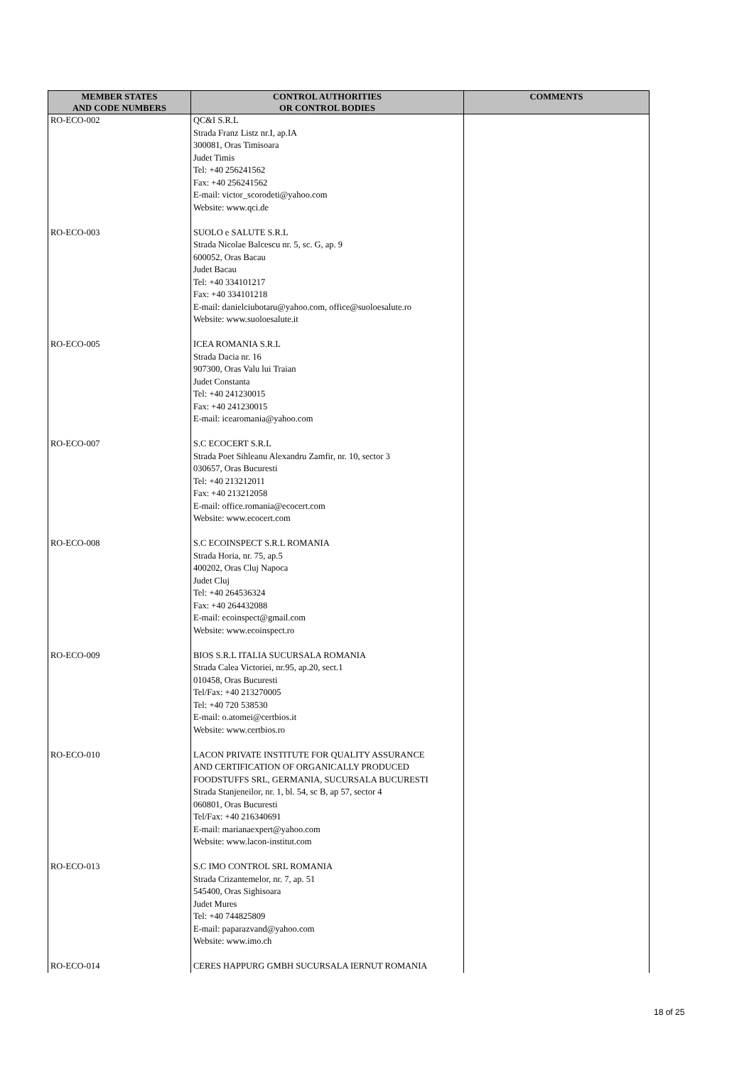| MEMBER STATES AND CODE NUMBERS | CONTROL AUTHORITIES OR CONTROL BODIES | COMMENTS |
| --- | --- | --- |
| RO-ECO-002 | QC&I S.R.L Strada Franz Listz nr.I, ap.IA 300081, Oras Timisoara Judet Timis Tel: +40 256241562 Fax: +40 256241562 E-mail: victor_scorodeti@yahoo.com Website: www.qci.de | |
| RO-ECO-003 | SUOLO e SALUTE S.R.L Strada Nicolae Balcescu nr. 5, sc. G, ap. 9 600052, Oras Bacau Judet Bacau Tel: +40 334101217 Fax: +40 334101218 E-mail: danielciubotaru@yahoo.com, office@suoloesalute.ro Website: www.suoloesalute.it | |
| RO-ECO-005 | ICEA ROMANIA S.R.L Strada Dacia nr. 16 907300, Oras Valu lui Traian Judet Constanta Tel: +40 241230015 Fax: +40 241230015 E-mail: icearomania@yahoo.com | |
| RO-ECO-007 | S.C ECOCERT S.R.L Strada Poet Sihleanu Alexandru Zamfir, nr. 10, sector 3 030657, Oras Bucuresti Tel: +40 213212011 Fax: +40 213212058 E-mail: office.romania@ecocert.com Website: www.ecocert.com | |
| RO-ECO-008 | S.C ECOINSPECT S.R.L ROMANIA Strada Horia, nr. 75, ap.5 400202, Oras Cluj Napoca Judet Cluj Tel: +40 264536324 Fax: +40 264432088 E-mail: ecoinspect@gmail.com Website: www.ecoinspect.ro | |
| RO-ECO-009 | BIOS S.R.L ITALIA SUCURSALA ROMANIA Strada Calea Victoriei, nr.95, ap.20, sect.1 010458, Oras Bucuresti Tel/Fax: +40 213270005 Tel: +40 720 538530 E-mail: o.atomei@certbios.it Website: www.certbios.ro | |
| RO-ECO-010 | LACON PRIVATE INSTITUTE FOR QUALITY ASSURANCE AND CERTIFICATION OF ORGANICALLY PRODUCED FOODSTUFFS SRL, GERMANIA, SUCURSALA BUCURESTI Strada Stanjeneilor, nr. 1, bl. 54, sc B, ap 57, sector 4 060801, Oras Bucuresti Tel/Fax: +40 216340691 E-mail: marianaexpert@yahoo.com Website: www.lacon-institut.com | |
| RO-ECO-013 | S.C IMO CONTROL SRL ROMANIA Strada Crizantemelor, nr. 7, ap. 51 545400, Oras Sighisoara Judet Mures Tel: +40 744825809 E-mail: paparazvand@yahoo.com Website: www.imo.ch | |
| RO-ECO-014 | CERES HAPPURG GMBH SUCURSALA IERNUT ROMANIA | |
18 of 25